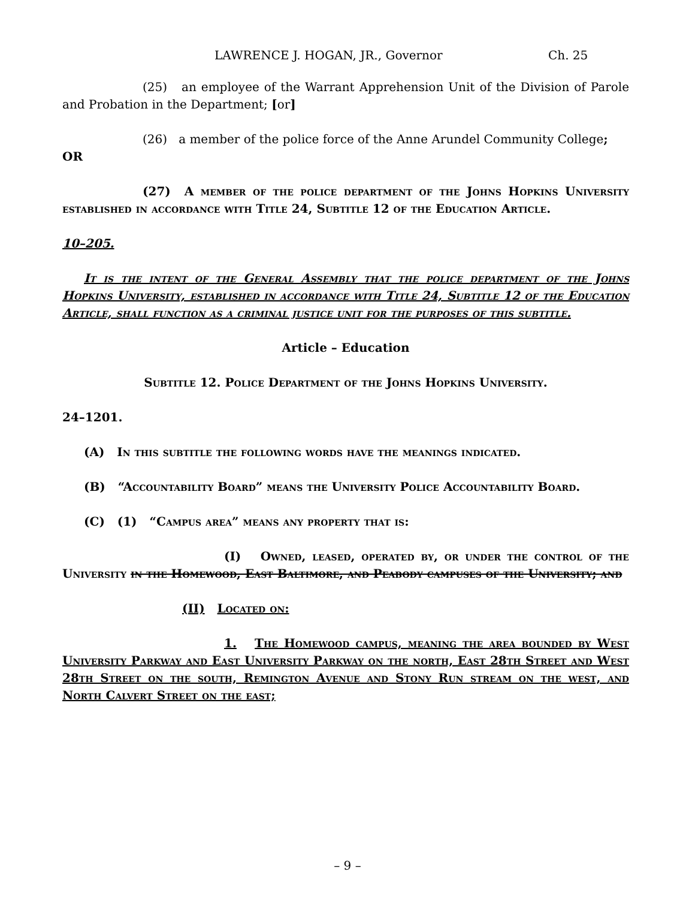LAWRENCE J. HOGAN, JR., Governor Ch. 25
(25) an employee of the Warrant Apprehension Unit of the Division of Parole and Probation in the Department; [or]
(26) a member of the police force of the Anne Arundel Community College;
OR
(27) A member of the police department of the Johns Hopkins University established in accordance with Title 24, Subtitle 12 of the Education Article.
10–205.
It is the intent of the General Assembly that the police department of the Johns Hopkins University, established in accordance with Title 24, Subtitle 12 of the Education Article, shall function as a criminal justice unit for the purposes of this subtitle.
Article – Education
Subtitle 12. Police Department of the Johns Hopkins University.
24–1201.
(A) In this subtitle the following words have the meanings indicated.
(B) “Accountability Board” means the University Police Accountability Board.
(C) (1) “Campus area” means any property that is:
(I) Owned, leased, operated by, or under the control of the University in the Homewood, East Baltimore, and Peabody campuses of the University; and
(II) Located on:
1. The Homewood campus, meaning the area bounded by West University Parkway and East University Parkway on the north, East 28th Street and West 28th Street on the south, Remington Avenue and Stony Run stream on the west, and North Calvert Street on the east;
– 9 –